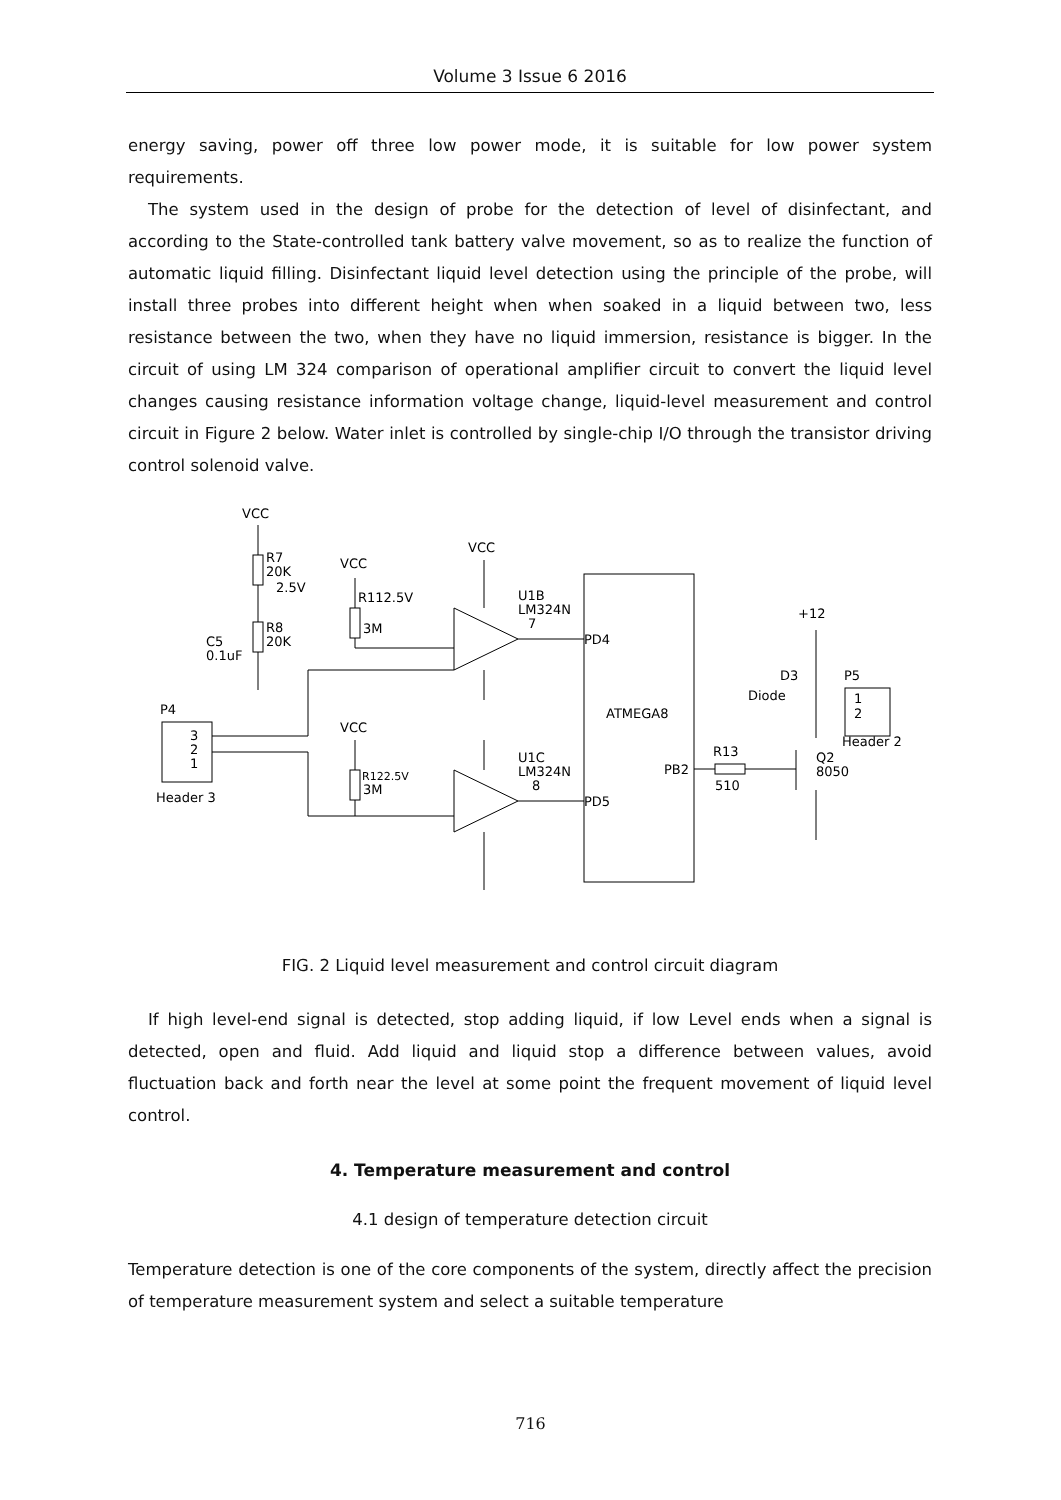Volume 3 Issue 6 2016
energy saving, power off three low power mode, it is suitable for low power system requirements.
The system used in the design of probe for the detection of level of disinfectant, and according to the State-controlled tank battery valve movement, so as to realize the function of automatic liquid filling. Disinfectant liquid level detection using the principle of the probe, will install three probes into different height when when soaked in a liquid between two, less resistance between the two, when they have no liquid immersion, resistance is bigger. In the circuit of using LM 324 comparison of operational amplifier circuit to convert the liquid level changes causing resistance information voltage change, liquid-level measurement and control circuit in Figure 2 below. Water inlet is controlled by single-chip I/O through the transistor driving control solenoid valve.
VCC
R7
20K
2.5V
R8
20K
C5
0.1uF
VCC
R112.5V
3M
VCC
U1B
LM324N
7
PD4
ATMEGA8
P4
3
2
1
Header 3
VCC
R122.5V
3M
U1C
LM324N
8
PD5
PB2
R13
510
+12
D3
Diode
P5
1
2
Header 2
Q2
8050
FIG. 2 Liquid level measurement and control circuit diagram
If high level-end signal is detected, stop adding liquid, if low Level ends when a signal is detected, open and fluid. Add liquid and liquid stop a difference between values, avoid fluctuation back and forth near the level at some point the frequent movement of liquid level control.
4. Temperature measurement and control
4.1 design of temperature detection circuit
Temperature detection is one of the core components of the system, directly affect the precision of temperature measurement system and select a suitable temperature
716